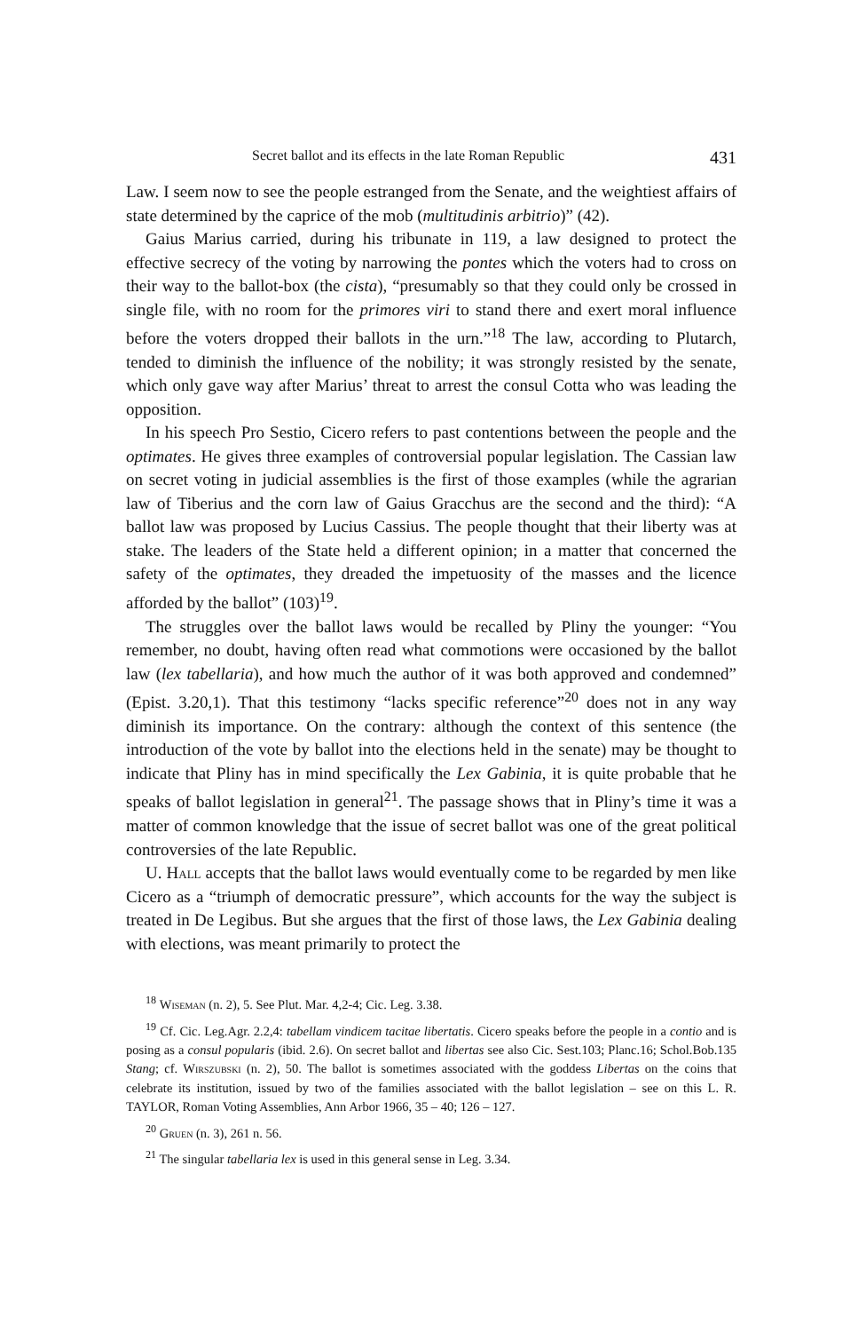Secret ballot and its effects in the late Roman Republic 431
Law. I seem now to see the people estranged from the Senate, and the weightiest affairs of state determined by the caprice of the mob (multitudinis arbitrio)” (42).
Gaius Marius carried, during his tribunate in 119, a law designed to protect the effective secrecy of the voting by narrowing the pontes which the voters had to cross on their way to the ballot-box (the cista), “presumably so that they could only be crossed in single file, with no room for the primores viri to stand there and exert moral influence before the voters dropped their ballots in the urn.”<sup>18</sup> The law, according to Plutarch, tended to diminish the influence of the nobility; it was strongly resisted by the senate, which only gave way after Marius’ threat to arrest the consul Cotta who was leading the opposition.
In his speech Pro Sestio, Cicero refers to past contentions between the people and the optimates. He gives three examples of controversial popular legislation. The Cassian law on secret voting in judicial assemblies is the first of those examples (while the agrarian law of Tiberius and the corn law of Gaius Gracchus are the second and the third): “A ballot law was proposed by Lucius Cassius. The people thought that their liberty was at stake. The leaders of the State held a different opinion; in a matter that concerned the safety of the optimates, they dreaded the impetuosity of the masses and the licence afforded by the ballot” (103)<sup>19</sup>.
The struggles over the ballot laws would be recalled by Pliny the younger: “You remember, no doubt, having often read what commotions were occasioned by the ballot law (lex tabellaria), and how much the author of it was both approved and condemned” (Epist. 3.20,1). That this testimony “lacks specific reference”<sup>20</sup> does not in any way diminish its importance. On the contrary: although the context of this sentence (the introduction of the vote by ballot into the elections held in the senate) may be thought to indicate that Pliny has in mind specifically the Lex Gabinia, it is quite probable that he speaks of ballot legislation in general<sup>21</sup>. The passage shows that in Pliny’s time it was a matter of common knowledge that the issue of secret ballot was one of the great political controversies of the late Republic.
U. Hall accepts that the ballot laws would eventually come to be regarded by men like Cicero as a “triumph of democratic pressure”, which accounts for the way the subject is treated in De Legibus. But she argues that the first of those laws, the Lex Gabinia dealing with elections, was meant primarily to protect the
<sup>18</sup> Wiseman (n. 2), 5. See Plut. Mar. 4,2-4; Cic. Leg. 3.38.
<sup>19</sup> Cf. Cic. Leg.Agr. 2.2,4: tabellam vindicem tacitae libertatis. Cicero speaks before the people in a contio and is posing as a consul popularis (ibid. 2.6). On secret ballot and libertas see also Cic. Sest.103; Planc.16; Schol.Bob.135 Stang; cf. Wirszubski (n. 2), 50. The ballot is sometimes associated with the goddess Libertas on the coins that celebrate its institution, issued by two of the families associated with the ballot legislation – see on this L. R. TAYLOR, Roman Voting Assemblies, Ann Arbor 1966, 35 – 40; 126 – 127.
<sup>20</sup> Gruen (n. 3), 261 n. 56.
<sup>21</sup> The singular tabellaria lex is used in this general sense in Leg. 3.34.